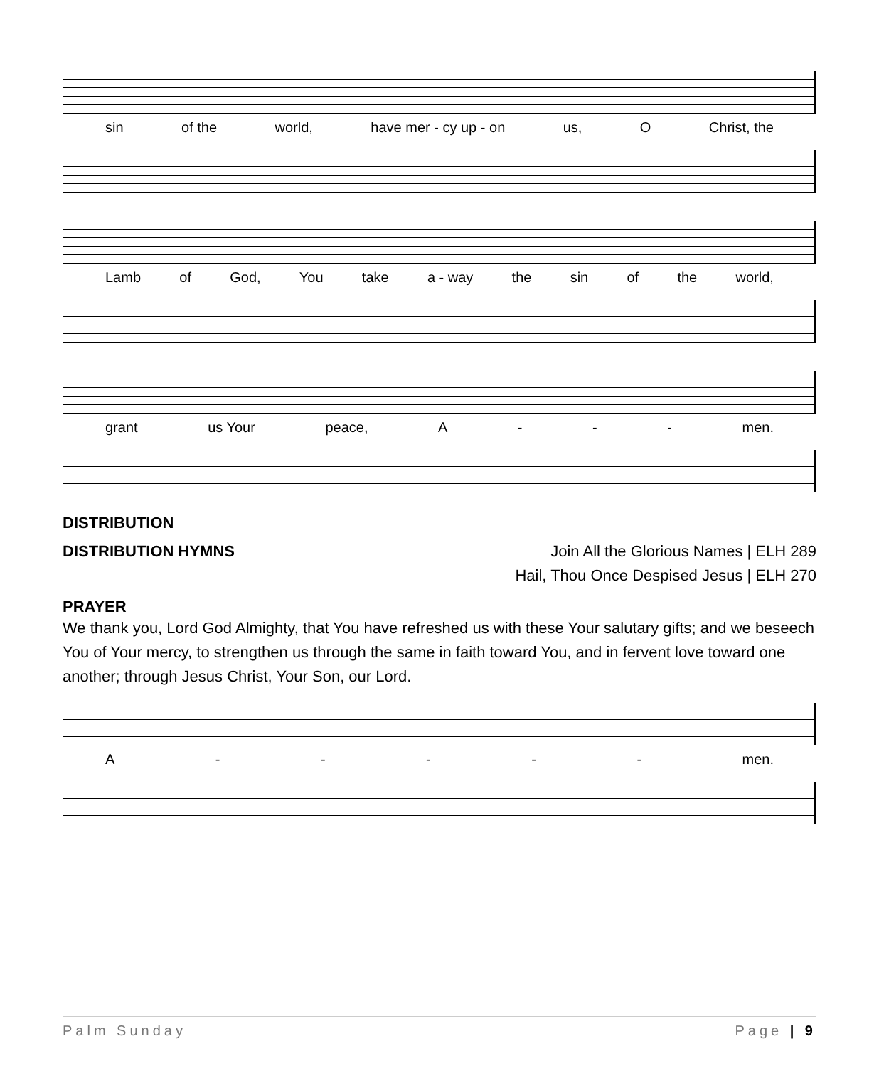sin of the world, have mer - cy up - on us, O Christ, the
Lamb of God, You take a - way the sin of the world,
grant us Your peace, A - - - men.
DISTRIBUTION
DISTRIBUTION HYMNS Join All the Glorious Names | ELH 289
Hail, Thou Once Despised Jesus | ELH 270
PRAYER
We thank you, Lord God Almighty, that You have refreshed us with these Your salutary gifts; and we beseech You of Your mercy, to strengthen us through the same in faith toward You, and in fervent love toward one another; through Jesus Christ, Your Son, our Lord.
A - - - - - men.
Palm Sunday Page | 9